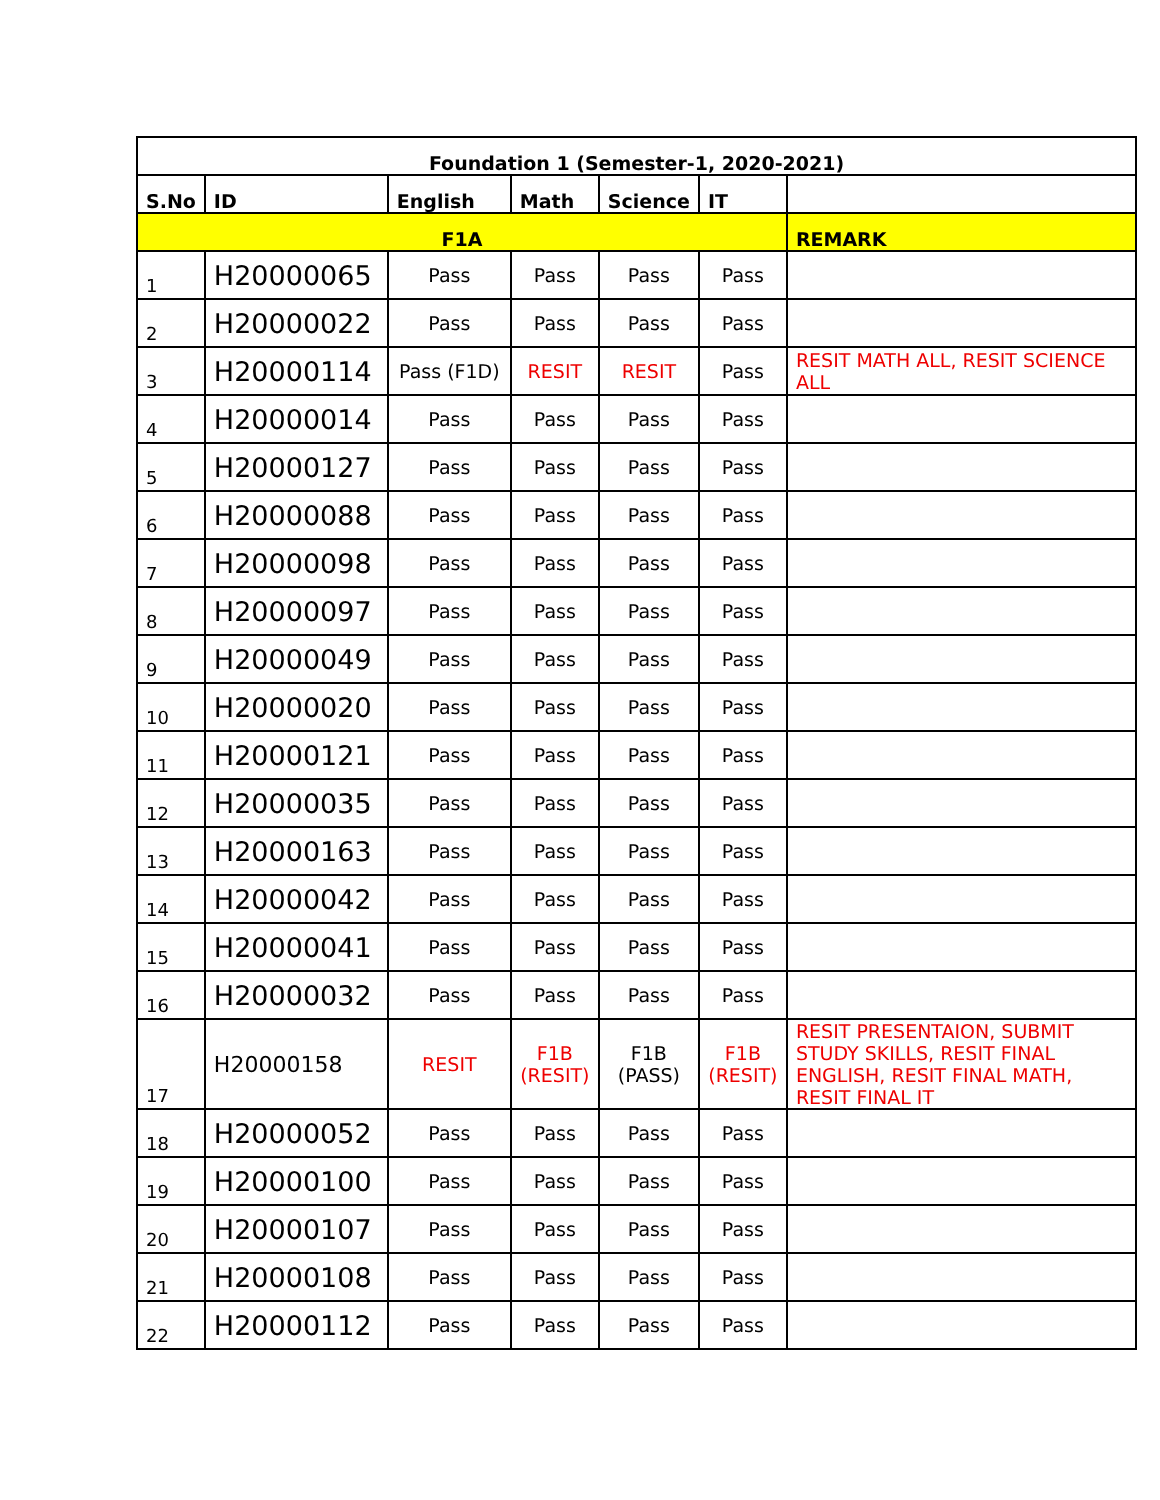| Foundation 1 (Semester-1, 2020-2021) | | | | | | |
| --- | --- | --- | --- | --- | --- | --- |
| S.No | ID | English | Math | Science | IT | |
| F1A | | | | | | REMARK |
| 1 | H20000065 | Pass | Pass | Pass | Pass | |
| 2 | H20000022 | Pass | Pass | Pass | Pass | |
| 3 | H20000114 | Pass (F1D) | RESIT | RESIT | Pass | RESIT MATH ALL, RESIT SCIENCE ALL |
| 4 | H20000014 | Pass | Pass | Pass | Pass | |
| 5 | H20000127 | Pass | Pass | Pass | Pass | |
| 6 | H20000088 | Pass | Pass | Pass | Pass | |
| 7 | H20000098 | Pass | Pass | Pass | Pass | |
| 8 | H20000097 | Pass | Pass | Pass | Pass | |
| 9 | H20000049 | Pass | Pass | Pass | Pass | |
| 10 | H20000020 | Pass | Pass | Pass | Pass | |
| 11 | H20000121 | Pass | Pass | Pass | Pass | |
| 12 | H20000035 | Pass | Pass | Pass | Pass | |
| 13 | H20000163 | Pass | Pass | Pass | Pass | |
| 14 | H20000042 | Pass | Pass | Pass | Pass | |
| 15 | H20000041 | Pass | Pass | Pass | Pass | |
| 16 | H20000032 | Pass | Pass | Pass | Pass | |
| 17 | H20000158 | RESIT | F1B (RESIT) | F1B (PASS) | F1B (RESIT) | RESIT PRESENTAION, SUBMIT STUDY SKILLS, RESIT FINAL ENGLISH, RESIT FINAL MATH, RESIT FINAL IT |
| 18 | H20000052 | Pass | Pass | Pass | Pass | |
| 19 | H20000100 | Pass | Pass | Pass | Pass | |
| 20 | H20000107 | Pass | Pass | Pass | Pass | |
| 21 | H20000108 | Pass | Pass | Pass | Pass | |
| 22 | H20000112 | Pass | Pass | Pass | Pass | |